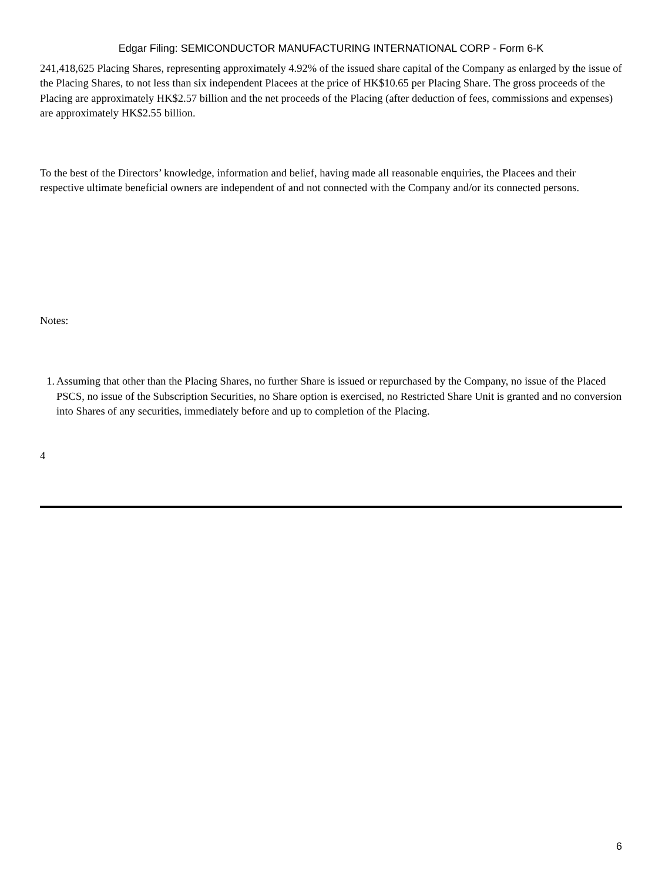Edgar Filing: SEMICONDUCTOR MANUFACTURING INTERNATIONAL CORP - Form 6-K
241,418,625 Placing Shares, representing approximately 4.92% of the issued share capital of the Company as enlarged by the issue of the Placing Shares, to not less than six independent Placees at the price of HK$10.65 per Placing Share. The gross proceeds of the Placing are approximately HK$2.57 billion and the net proceeds of the Placing (after deduction of fees, commissions and expenses) are approximately HK$2.55 billion.
To the best of the Directors’ knowledge, information and belief, having made all reasonable enquiries, the Placees and their respective ultimate beneficial owners are independent of and not connected with the Company and/or its connected persons.
Notes:
1. Assuming that other than the Placing Shares, no further Share is issued or repurchased by the Company, no issue of the Placed PSCS, no issue of the Subscription Securities, no Share option is exercised, no Restricted Share Unit is granted and no conversion into Shares of any securities, immediately before and up to completion of the Placing.
4
6